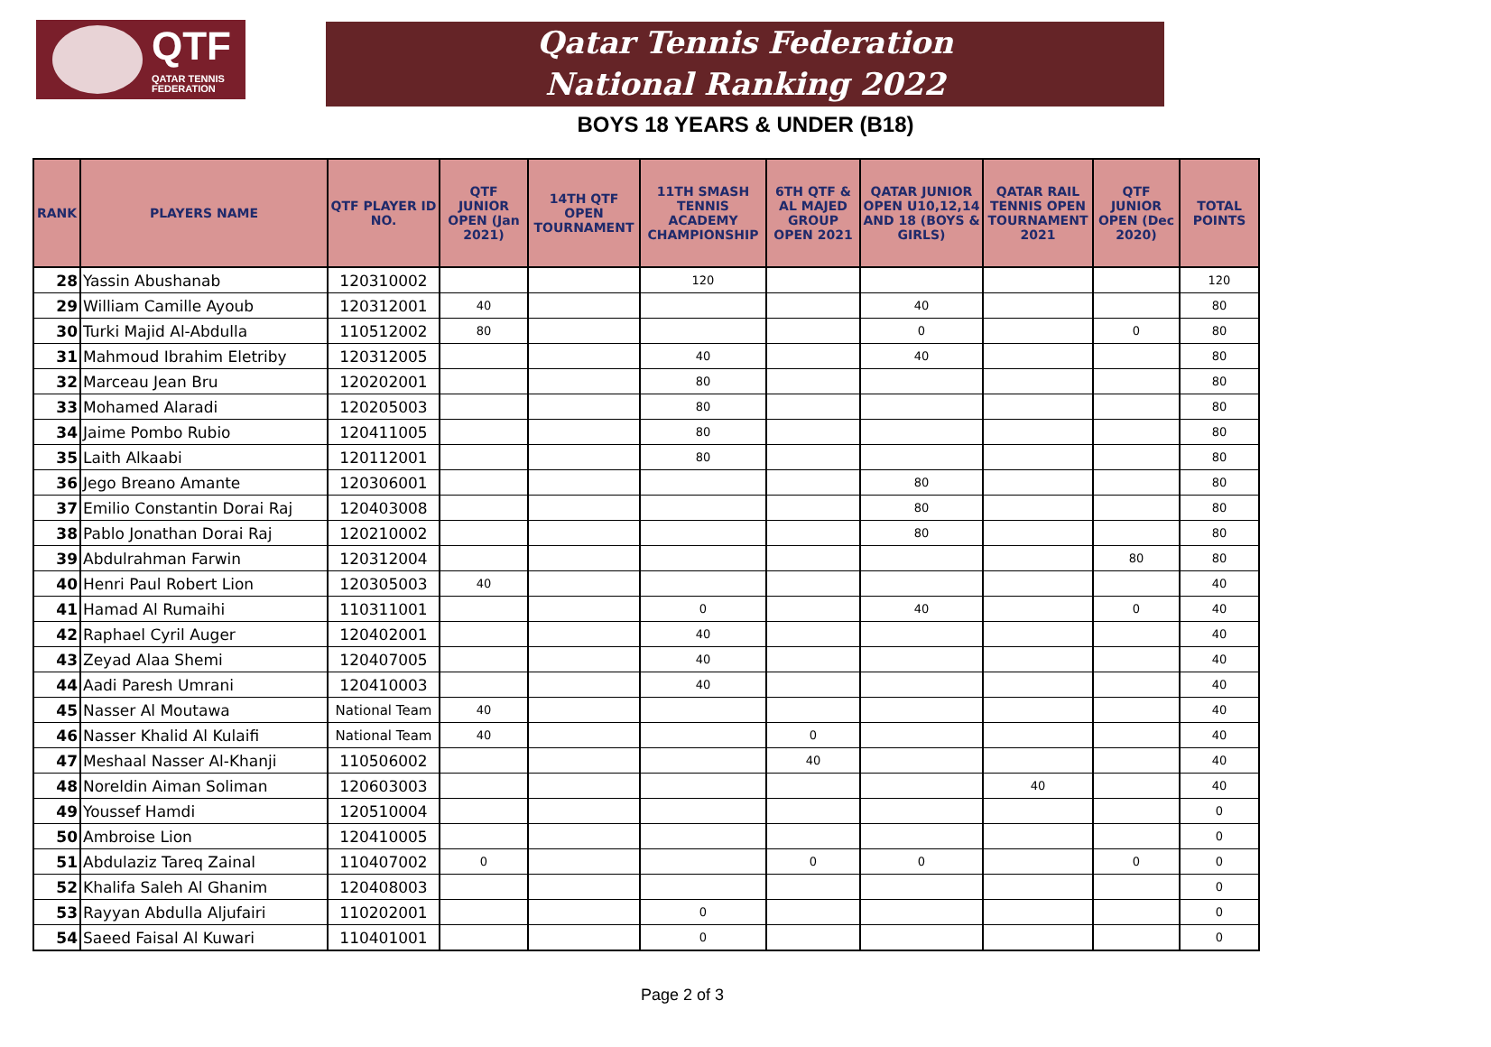QTF
QATAR TENNIS
FEDERATION
Qatar Tennis Federation
National Ranking 2022
BOYS 18 YEARS & UNDER (B18)
| RANK | PLAYERS NAME | QTF PLAYER ID NO. | QTF JUNIOR OPEN (Jan 2021) | 14TH QTF OPEN TOURNAMENT | 11TH SMASH TENNIS ACADEMY CHAMPIONSHIP | 6TH QTF & AL MAJED GROUP OPEN 2021 | QATAR JUNIOR OPEN U10,12,14 AND 18 (BOYS & GIRLS) | QATAR RAIL TENNIS OPEN TOURNAMENT 2021 | QTF JUNIOR OPEN (Dec 2020) | TOTAL POINTS |
| --- | --- | --- | --- | --- | --- | --- | --- | --- | --- | --- |
| 28 | Yassin Abushanab | 120310002 | | | 120 | | | | | 120 |
| 29 | William Camille Ayoub | 120312001 | 40 | | | | 40 | | | 80 |
| 30 | Turki Majid Al-Abdulla | 110512002 | 80 | | | | 0 | | 0 | 80 |
| 31 | Mahmoud Ibrahim Eletriby | 120312005 | | | 40 | | 40 | | | 80 |
| 32 | Marceau Jean Bru | 120202001 | | | 80 | | | | | 80 |
| 33 | Mohamed Alaradi | 120205003 | | | 80 | | | | | 80 |
| 34 | Jaime Pombo Rubio | 120411005 | | | 80 | | | | | 80 |
| 35 | Laith Alkaabi | 120112001 | | | 80 | | | | | 80 |
| 36 | Jego Breano Amante | 120306001 | | | | | 80 | | | 80 |
| 37 | Emilio Constantin Dorai Raj | 120403008 | | | | | 80 | | | 80 |
| 38 | Pablo Jonathan Dorai Raj | 120210002 | | | | | 80 | | | 80 |
| 39 | Abdulrahman Farwin | 120312004 | | | | | | | 80 | 80 |
| 40 | Henri Paul Robert Lion | 120305003 | 40 | | | | | | | 40 |
| 41 | Hamad Al Rumaihi | 110311001 | | | 0 | | 40 | | 0 | 40 |
| 42 | Raphael Cyril Auger | 120402001 | | | 40 | | | | | 40 |
| 43 | Zeyad Alaa Shemi | 120407005 | | | 40 | | | | | 40 |
| 44 | Aadi Paresh Umrani | 120410003 | | | 40 | | | | | 40 |
| 45 | Nasser Al Moutawa | National Team | 40 | | | | | | | 40 |
| 46 | Nasser Khalid Al Kulaifi | National Team | 40 | | | 0 | | | | 40 |
| 47 | Meshaal Nasser Al-Khanji | 110506002 | | | | 40 | | | | 40 |
| 48 | Noreldin Aiman Soliman | 120603003 | | | | | | 40 | | 40 |
| 49 | Youssef Hamdi | 120510004 | | | | | | | | 0 |
| 50 | Ambroise Lion | 120410005 | | | | | | | | 0 |
| 51 | Abdulaziz Tareq Zainal | 110407002 | 0 | | | 0 | 0 | | 0 | 0 |
| 52 | Khalifa Saleh Al Ghanim | 120408003 | | | | | | | | 0 |
| 53 | Rayyan Abdulla Aljufairi | 110202001 | | | 0 | | | | | 0 |
| 54 | Saeed Faisal Al Kuwari | 110401001 | | | 0 | | | | | 0 |
Page 2 of 3